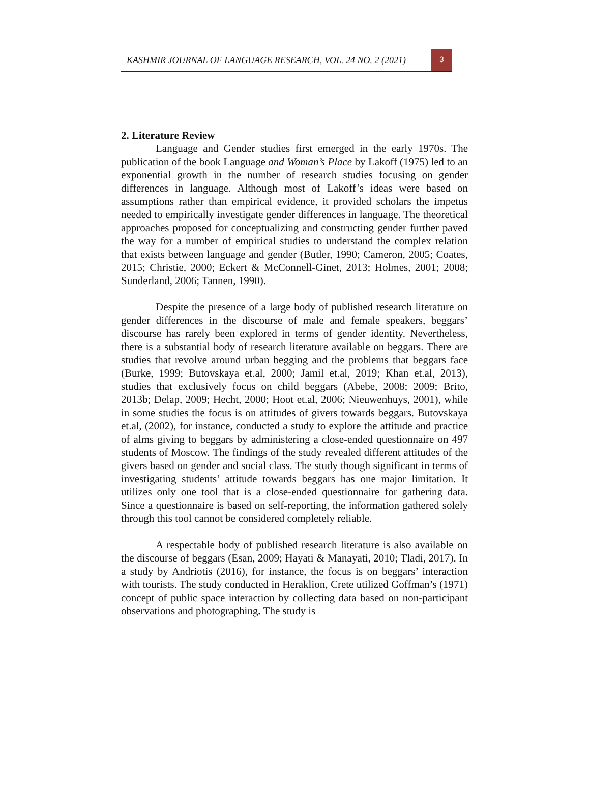KASHMIR JOURNAL OF LANGUAGE RESEARCH, VOL. 24 NO. 2 (2021)
3
2. Literature Review
Language and Gender studies first emerged in the early 1970s. The publication of the book Language and Woman’s Place by Lakoff (1975) led to an exponential growth in the number of research studies focusing on gender differences in language. Although most of Lakoff’s ideas were based on assumptions rather than empirical evidence, it provided scholars the impetus needed to empirically investigate gender differences in language. The theoretical approaches proposed for conceptualizing and constructing gender further paved the way for a number of empirical studies to understand the complex relation that exists between language and gender (Butler, 1990; Cameron, 2005; Coates, 2015; Christie, 2000; Eckert & McConnell-Ginet, 2013; Holmes, 2001; 2008; Sunderland, 2006; Tannen, 1990).
Despite the presence of a large body of published research literature on gender differences in the discourse of male and female speakers, beggars’ discourse has rarely been explored in terms of gender identity. Nevertheless, there is a substantial body of research literature available on beggars. There are studies that revolve around urban begging and the problems that beggars face (Burke, 1999; Butovskaya et.al, 2000; Jamil et.al, 2019; Khan et.al, 2013), studies that exclusively focus on child beggars (Abebe, 2008; 2009; Brito, 2013b; Delap, 2009; Hecht, 2000; Hoot et.al, 2006; Nieuwenhuys, 2001), while in some studies the focus is on attitudes of givers towards beggars. Butovskaya et.al, (2002), for instance, conducted a study to explore the attitude and practice of alms giving to beggars by administering a close-ended questionnaire on 497 students of Moscow. The findings of the study revealed different attitudes of the givers based on gender and social class. The study though significant in terms of investigating students’ attitude towards beggars has one major limitation. It utilizes only one tool that is a close-ended questionnaire for gathering data. Since a questionnaire is based on self-reporting, the information gathered solely through this tool cannot be considered completely reliable.
A respectable body of published research literature is also available on the discourse of beggars (Esan, 2009; Hayati & Manayati, 2010; Tladi, 2017). In a study by Andriotis (2016), for instance, the focus is on beggars’ interaction with tourists. The study conducted in Heraklion, Crete utilized Goffman’s (1971) concept of public space interaction by collecting data based on non-participant observations and photographing. The study is